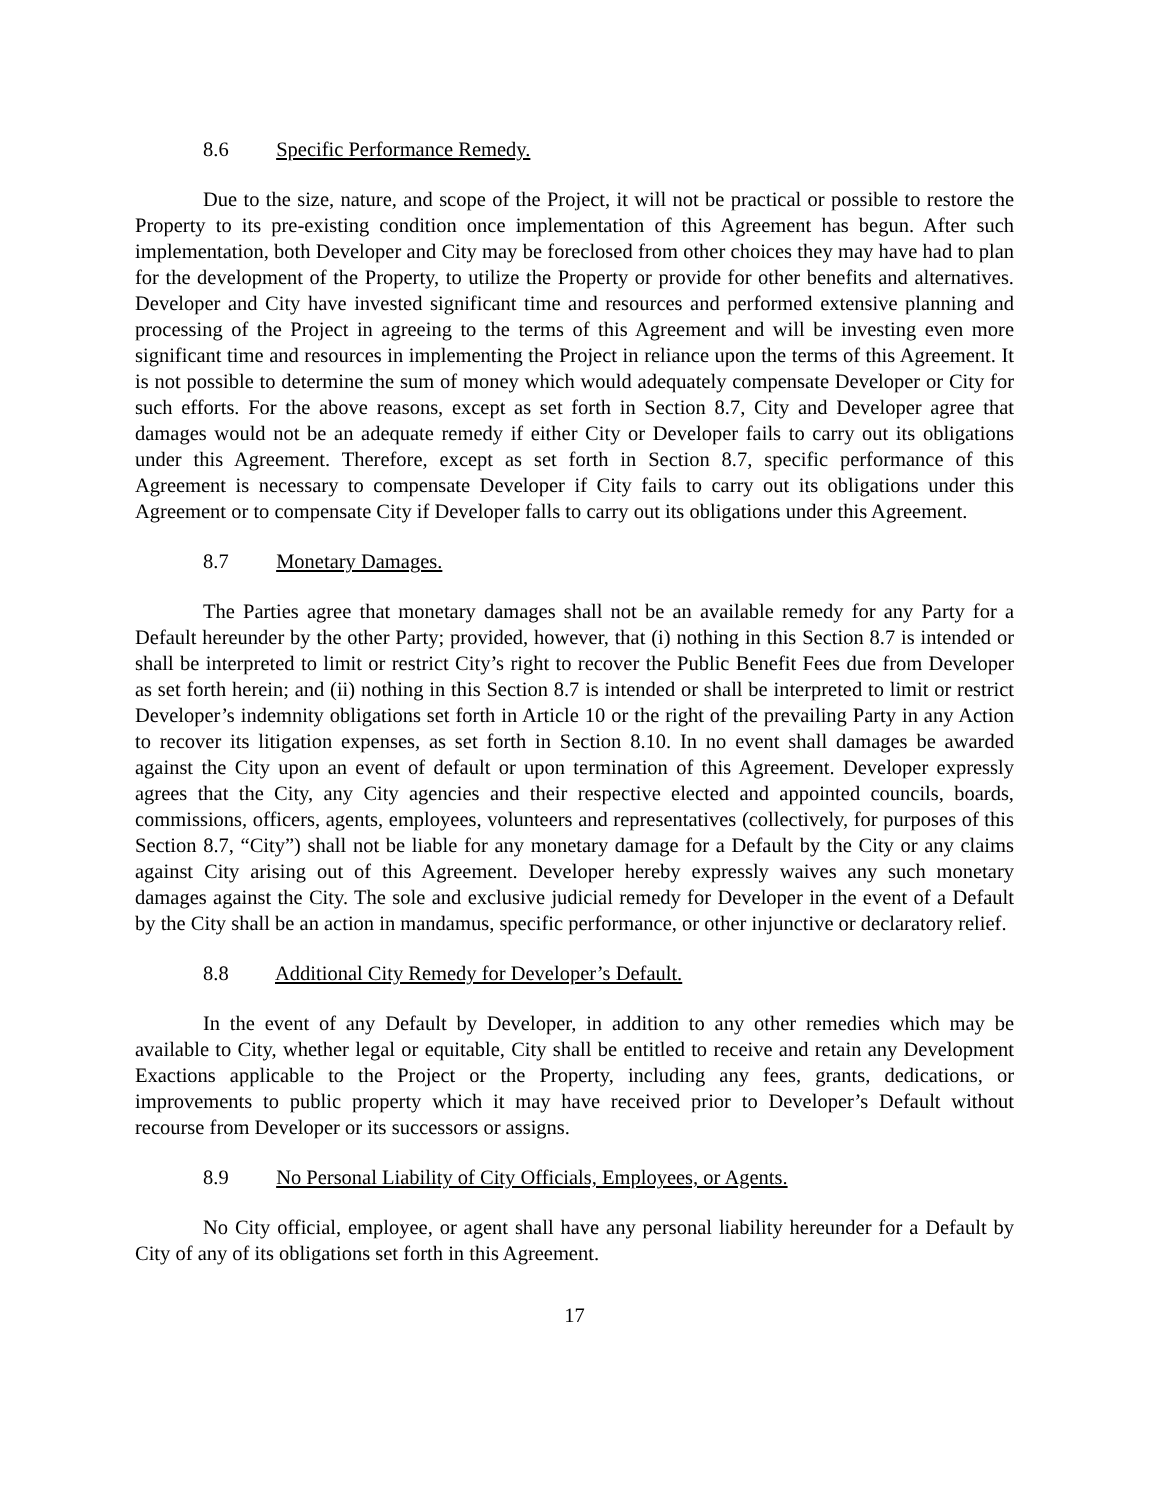8.6 Specific Performance Remedy.
Due to the size, nature, and scope of the Project, it will not be practical or possible to restore the Property to its pre-existing condition once implementation of this Agreement has begun. After such implementation, both Developer and City may be foreclosed from other choices they may have had to plan for the development of the Property, to utilize the Property or provide for other benefits and alternatives. Developer and City have invested significant time and resources and performed extensive planning and processing of the Project in agreeing to the terms of this Agreement and will be investing even more significant time and resources in implementing the Project in reliance upon the terms of this Agreement. It is not possible to determine the sum of money which would adequately compensate Developer or City for such efforts. For the above reasons, except as set forth in Section 8.7, City and Developer agree that damages would not be an adequate remedy if either City or Developer fails to carry out its obligations under this Agreement. Therefore, except as set forth in Section 8.7, specific performance of this Agreement is necessary to compensate Developer if City fails to carry out its obligations under this Agreement or to compensate City if Developer falls to carry out its obligations under this Agreement.
8.7 Monetary Damages.
The Parties agree that monetary damages shall not be an available remedy for any Party for a Default hereunder by the other Party; provided, however, that (i) nothing in this Section 8.7 is intended or shall be interpreted to limit or restrict City’s right to recover the Public Benefit Fees due from Developer as set forth herein; and (ii) nothing in this Section 8.7 is intended or shall be interpreted to limit or restrict Developer’s indemnity obligations set forth in Article 10 or the right of the prevailing Party in any Action to recover its litigation expenses, as set forth in Section 8.10. In no event shall damages be awarded against the City upon an event of default or upon termination of this Agreement. Developer expressly agrees that the City, any City agencies and their respective elected and appointed councils, boards, commissions, officers, agents, employees, volunteers and representatives (collectively, for purposes of this Section 8.7, “City”) shall not be liable for any monetary damage for a Default by the City or any claims against City arising out of this Agreement. Developer hereby expressly waives any such monetary damages against the City. The sole and exclusive judicial remedy for Developer in the event of a Default by the City shall be an action in mandamus, specific performance, or other injunctive or declaratory relief.
8.8 Additional City Remedy for Developer’s Default.
In the event of any Default by Developer, in addition to any other remedies which may be available to City, whether legal or equitable, City shall be entitled to receive and retain any Development Exactions applicable to the Project or the Property, including any fees, grants, dedications, or improvements to public property which it may have received prior to Developer’s Default without recourse from Developer or its successors or assigns.
8.9 No Personal Liability of City Officials, Employees, or Agents.
No City official, employee, or agent shall have any personal liability hereunder for a Default by City of any of its obligations set forth in this Agreement.
17